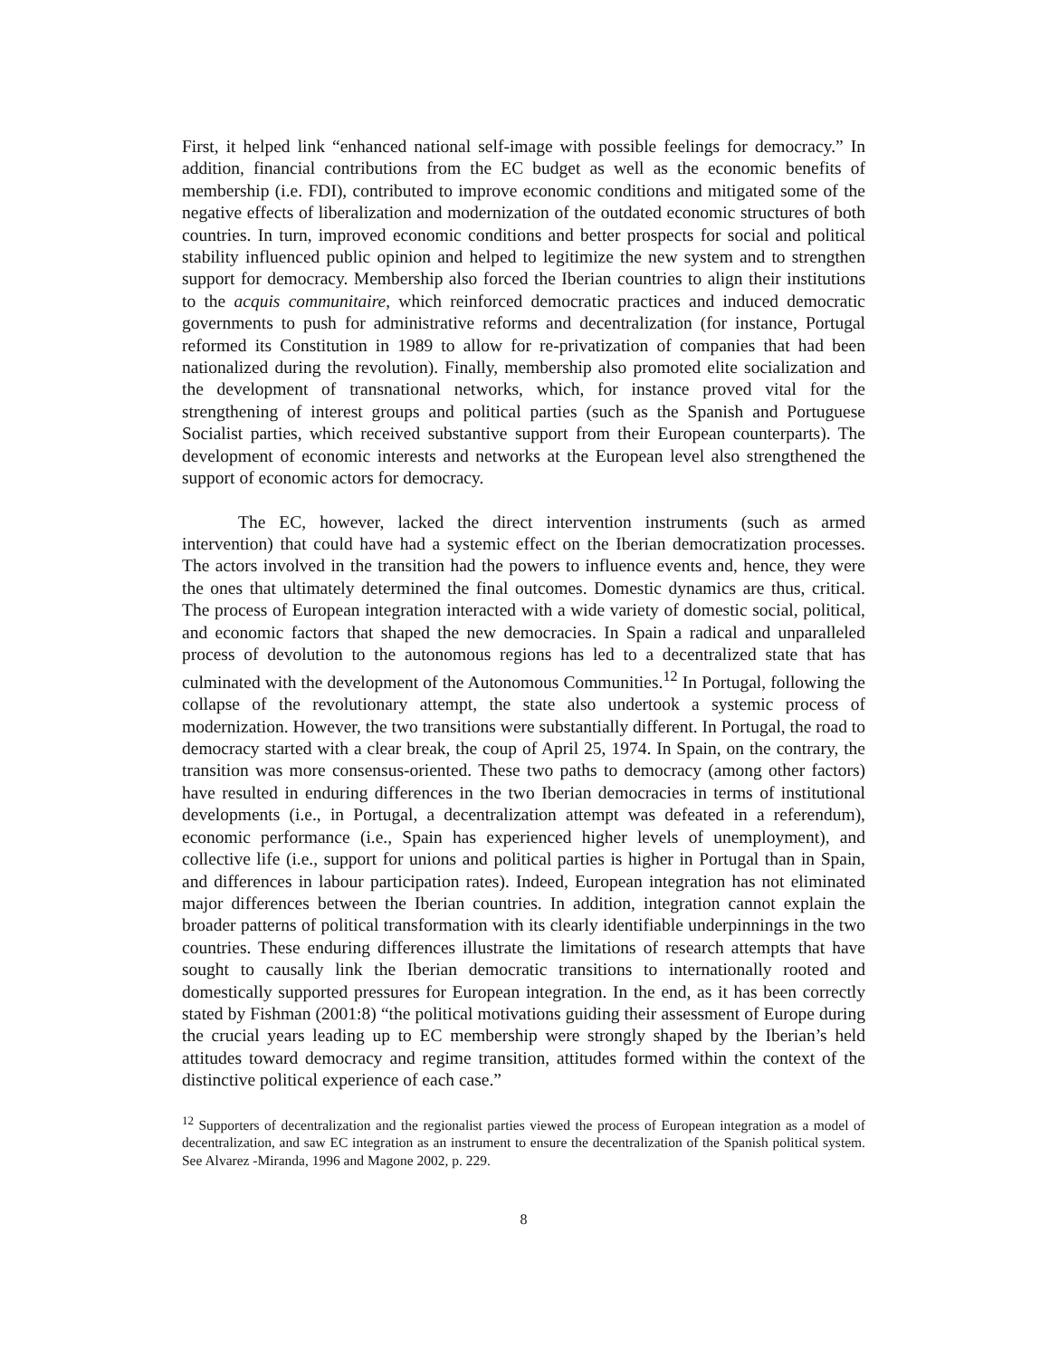First, it helped link “enhanced national self-image with possible feelings for democracy.” In addition, financial contributions from the EC budget as well as the economic benefits of membership (i.e. FDI), contributed to improve economic conditions and mitigated some of the negative effects of liberalization and modernization of the outdated economic structures of both countries. In turn, improved economic conditions and better prospects for social and political stability influenced public opinion and helped to legitimize the new system and to strengthen support for democracy. Membership also forced the Iberian countries to align their institutions to the acquis communitaire, which reinforced democratic practices and induced democratic governments to push for administrative reforms and decentralization (for instance, Portugal reformed its Constitution in 1989 to allow for re-privatization of companies that had been nationalized during the revolution). Finally, membership also promoted elite socialization and the development of transnational networks, which, for instance proved vital for the strengthening of interest groups and political parties (such as the Spanish and Portuguese Socialist parties, which received substantive support from their European counterparts). The development of economic interests and networks at the European level also strengthened the support of economic actors for democracy.
The EC, however, lacked the direct intervention instruments (such as armed intervention) that could have had a systemic effect on the Iberian democratization processes. The actors involved in the transition had the powers to influence events and, hence, they were the ones that ultimately determined the final outcomes. Domestic dynamics are thus, critical. The process of European integration interacted with a wide variety of domestic social, political, and economic factors that shaped the new democracies. In Spain a radical and unparalleled process of devolution to the autonomous regions has led to a decentralized state that has culminated with the development of the Autonomous Communities.<sup>12</sup> In Portugal, following the collapse of the revolutionary attempt, the state also undertook a systemic process of modernization. However, the two transitions were substantially different. In Portugal, the road to democracy started with a clear break, the coup of April 25, 1974. In Spain, on the contrary, the transition was more consensus-oriented. These two paths to democracy (among other factors) have resulted in enduring differences in the two Iberian democracies in terms of institutional developments (i.e., in Portugal, a decentralization attempt was defeated in a referendum), economic performance (i.e., Spain has experienced higher levels of unemployment), and collective life (i.e., support for unions and political parties is higher in Portugal than in Spain, and differences in labour participation rates). Indeed, European integration has not eliminated major differences between the Iberian countries. In addition, integration cannot explain the broader patterns of political transformation with its clearly identifiable underpinnings in the two countries. These enduring differences illustrate the limitations of research attempts that have sought to causally link the Iberian democratic transitions to internationally rooted and domestically supported pressures for European integration. In the end, as it has been correctly stated by Fishman (2001:8) “the political motivations guiding their assessment of Europe during the crucial years leading up to EC membership were strongly shaped by the Iberian’s held attitudes toward democracy and regime transition, attitudes formed within the context of the distinctive political experience of each case.”
<sup>12</sup> Supporters of decentralization and the regionalist parties viewed the process of European integration as a model of decentralization, and saw EC integration as an instrument to ensure the decentralization of the Spanish political system. See Alvarez -Miranda, 1996 and Magone 2002, p. 229.
8